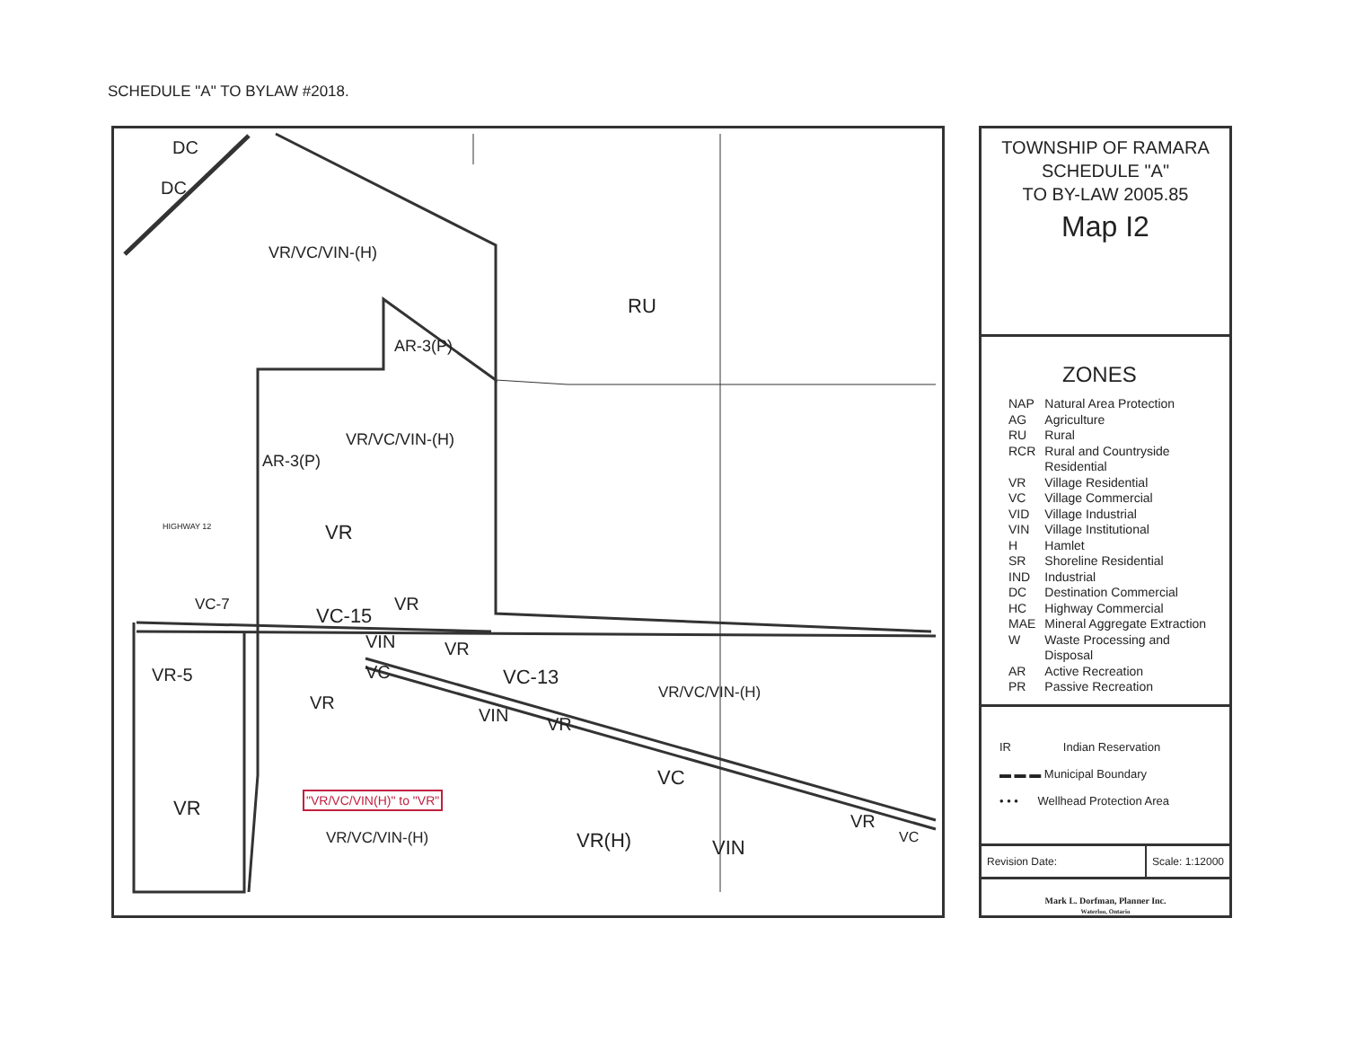SCHEDULE "A" TO BYLAW #2018.
DC
DC
VR/VC/VIN-(H)
RU
AR-3(P)
VR/VC/VIN-(H)
AR-3(P)
VR
VC-7 VC-15
VR
VR-5
VIN VR
VC VC-13
VR/VC/VIN-(H)
VR
VIN VR
"VR/VC/VIN(H)" to "VR"
VR
VC
VR/VC/VIN-(H) VR(H) VIN
VR
VC
HIGHWAY 12
TOWNSHIP OF RAMARA
SCHEDULE "A"
TO BY-LAW 2005.85
Map I2
ZONES
| NAP | Natural Area Protection |
| AG | Agriculture |
| RU | Rural |
| RCR | Rural and Countryside Residential |
| VR | Village Residential |
| VC | Village Commercial |
| VID | Village Industrial |
| VIN | Village Institutional |
| H | Hamlet |
| SR | Shoreline Residential |
| IND | Industrial |
| DC | Destination Commercial |
| HC | Highway Commercial |
| MAE | Mineral Aggregate Extraction |
| W | Waste Processing and Disposal |
| AR | Active Recreation |
| PR | Passive Recreation |
IR Indian Reservation
▬ ▬ ▬ Municipal Boundary
• • • Wellhead Protection Area
Revision Date: Scale: 1:12000
Mark L. Dorfman, Planner Inc.
Waterloo, Ontario